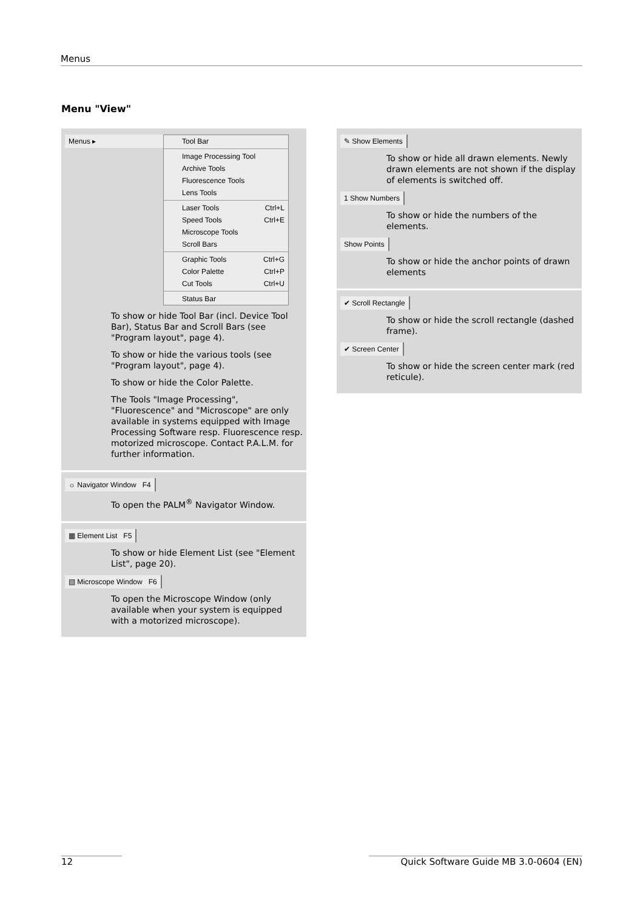Menus
Menu "View"
Menus ▸
Tool Bar
Image Processing Tool
Archive Tools
Fluorescence Tools
Lens Tools
Laser Tools Ctrl+L
Speed Tools Ctrl+E
Microscope Tools
Scroll Bars
Graphic Tools Ctrl+G
Color Palette Ctrl+P
Cut Tools Ctrl+U
Status Bar
To show or hide Tool Bar (incl. Device Tool Bar), Status Bar and Scroll Bars (see "Program layout", page 4).
To show or hide the various tools (see "Program layout", page 4).
To show or hide the Color Palette.
The Tools "Image Processing", "Fluorescence" and "Microscope" are only available in systems equipped with Image Processing Software resp. Fluorescence resp. motorized microscope. Contact P.A.L.M. for further information.
☼ Navigator Window F4
To open the PALM<sup>®</sup> Navigator Window.
▦ Element List F5
To show or hide Element List (see "Element List", page 20).
▤ Microscope Window F6
To open the Microscope Window (only available when your system is equipped with a motorized microscope).
✎ Show Elements
To show or hide all drawn elements. Newly drawn elements are not shown if the display of elements is switched off.
1 Show Numbers
To show or hide the numbers of the elements.
Show Points
To show or hide the anchor points of drawn elements
✔ Scroll Rectangle
To show or hide the scroll rectangle (dashed frame).
✔ Screen Center
To show or hide the screen center mark (red reticule).
12 Quick Software Guide MB 3.0-0604 (EN)